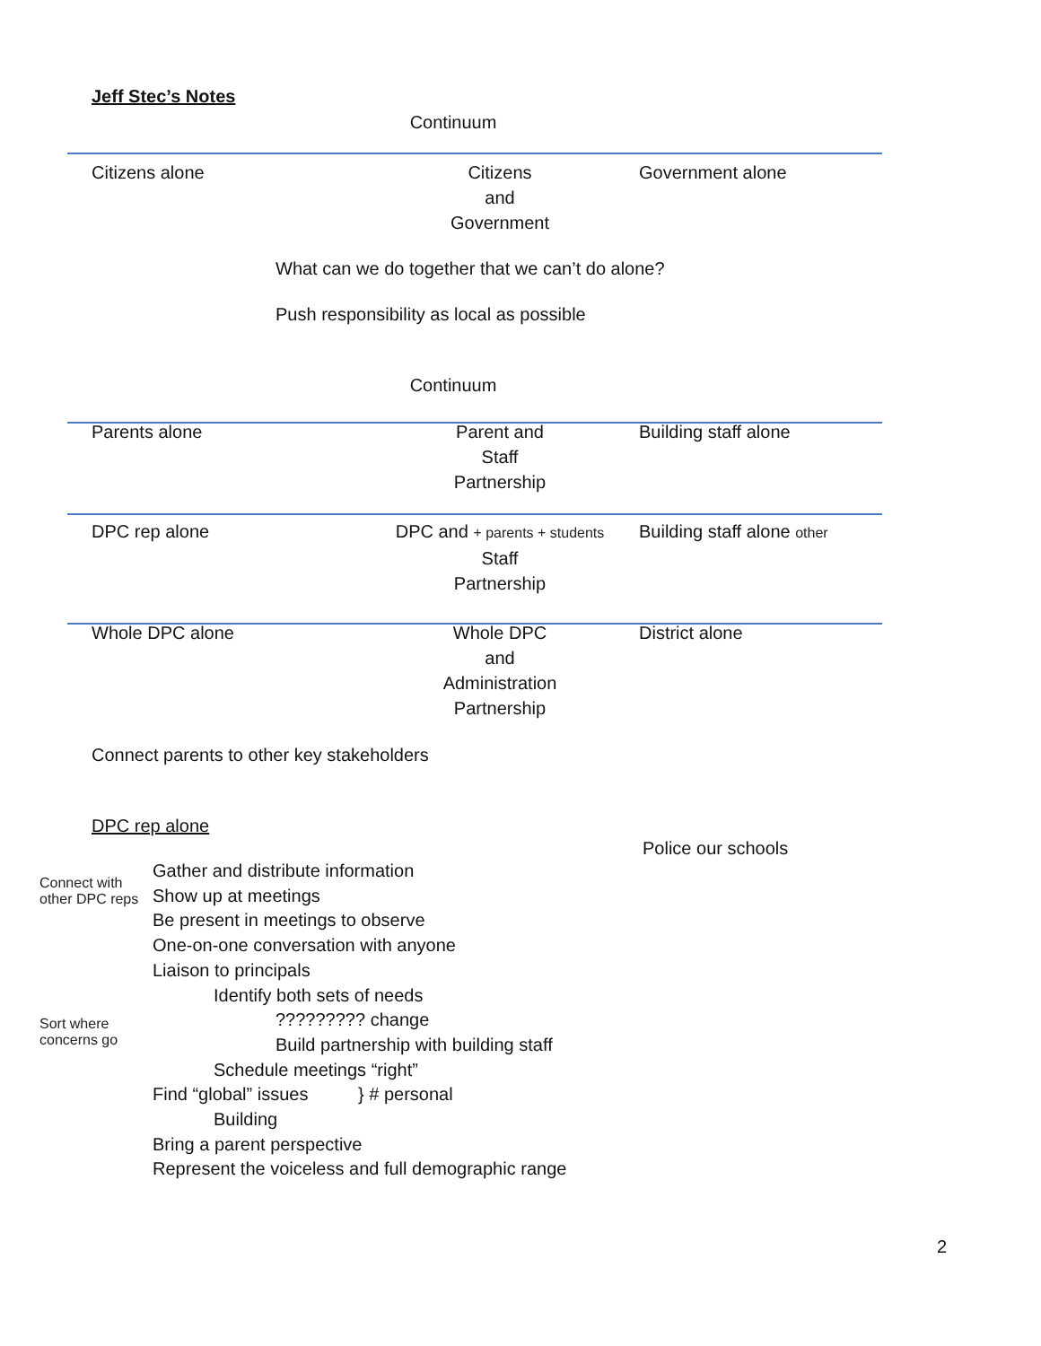Jeff Stec’s Notes
Continuum
Citizens alone Citizens
and
Government
Government alone
What can we do together that we can’t do alone?
Push responsibility as local as possible
Continuum
Parents alone Parent and
Staff
Partnership
Building staff alone
DPC rep alone DPC and + parents + students
Staff
Partnership
Building staff alone other
Whole DPC alone Whole DPC
and
Administration
Partnership
District alone
Connect parents to other key stakeholders
DPC rep alone
Police our schools
Connect with other DPC reps
Sort where concerns go
Gather and distribute information
Show up at meetings
Be present in meetings to observe
One-on-one conversation with anyone
Liaison to principals
Identify both sets of needs
????????? change
Build partnership with building staff
Schedule meetings “right”
Find “global” issues } # personal
Building
Bring a parent perspective
Represent the voiceless and full demographic range
2